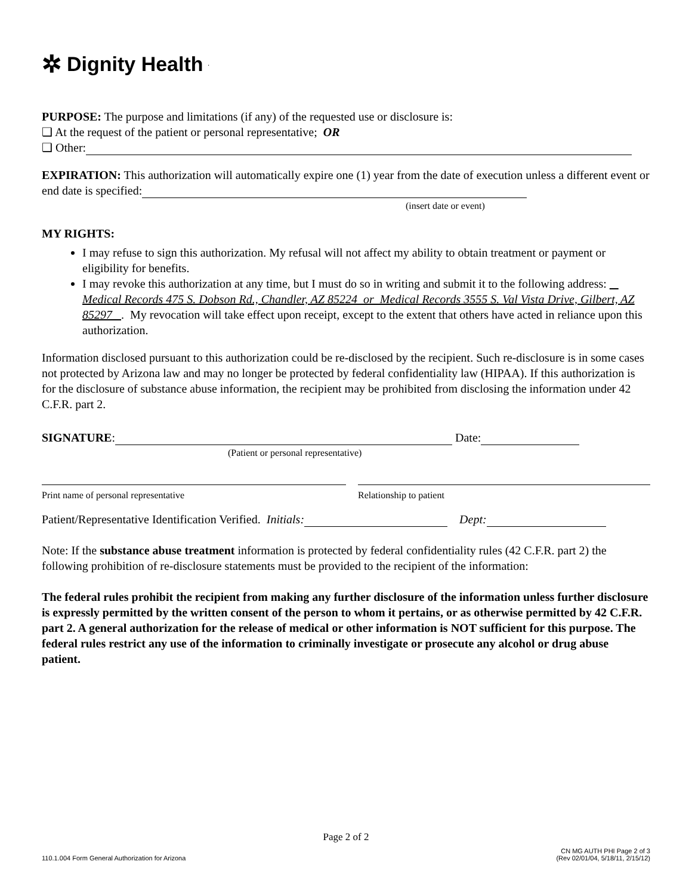✲ Dignity Health.
PURPOSE: The purpose and limitations (if any) of the requested use or disclosure is:
❑ At the request of the patient or personal representative; OR
❑ Other:
EXPIRATION: This authorization will automatically expire one (1) year from the date of execution unless a different event or end date is specified:
(insert date or event)
MY RIGHTS:
I may refuse to sign this authorization. My refusal will not affect my ability to obtain treatment or payment or eligibility for benefits.
I may revoke this authorization at any time, but I must do so in writing and submit it to the following address: Medical Records 475 S. Dobson Rd., Chandler, AZ 85224 or Medical Records 3555 S. Val Vista Drive, Gilbert, AZ 85297 . My revocation will take effect upon receipt, except to the extent that others have acted in reliance upon this authorization.
Information disclosed pursuant to this authorization could be re-disclosed by the recipient. Such re-disclosure is in some cases not protected by Arizona law and may no longer be protected by federal confidentiality law (HIPAA). If this authorization is for the disclosure of substance abuse information, the recipient may be prohibited from disclosing the information under 42 C.F.R. part 2.
SIGNATURE: Date:
(Patient or personal representative)
Print name of personal representative
Relationship to patient
Patient/Representative Identification Verified. Initials: Dept:
Note: If the substance abuse treatment information is protected by federal confidentiality rules (42 C.F.R. part 2) the following prohibition of re-disclosure statements must be provided to the recipient of the information:
The federal rules prohibit the recipient from making any further disclosure of the information unless further disclosure is expressly permitted by the written consent of the person to whom it pertains, or as otherwise permitted by 42 C.F.R. part 2. A general authorization for the release of medical or other information is NOT sufficient for this purpose. The federal rules restrict any use of the information to criminally investigate or prosecute any alcohol or drug abuse patient.
Page 2 of 2
110.1.004 Form General Authorization for Arizona
CN MG AUTH PHI Page 2 of 3
(Rev 02/01/04, 5/18/11, 2/15/12)